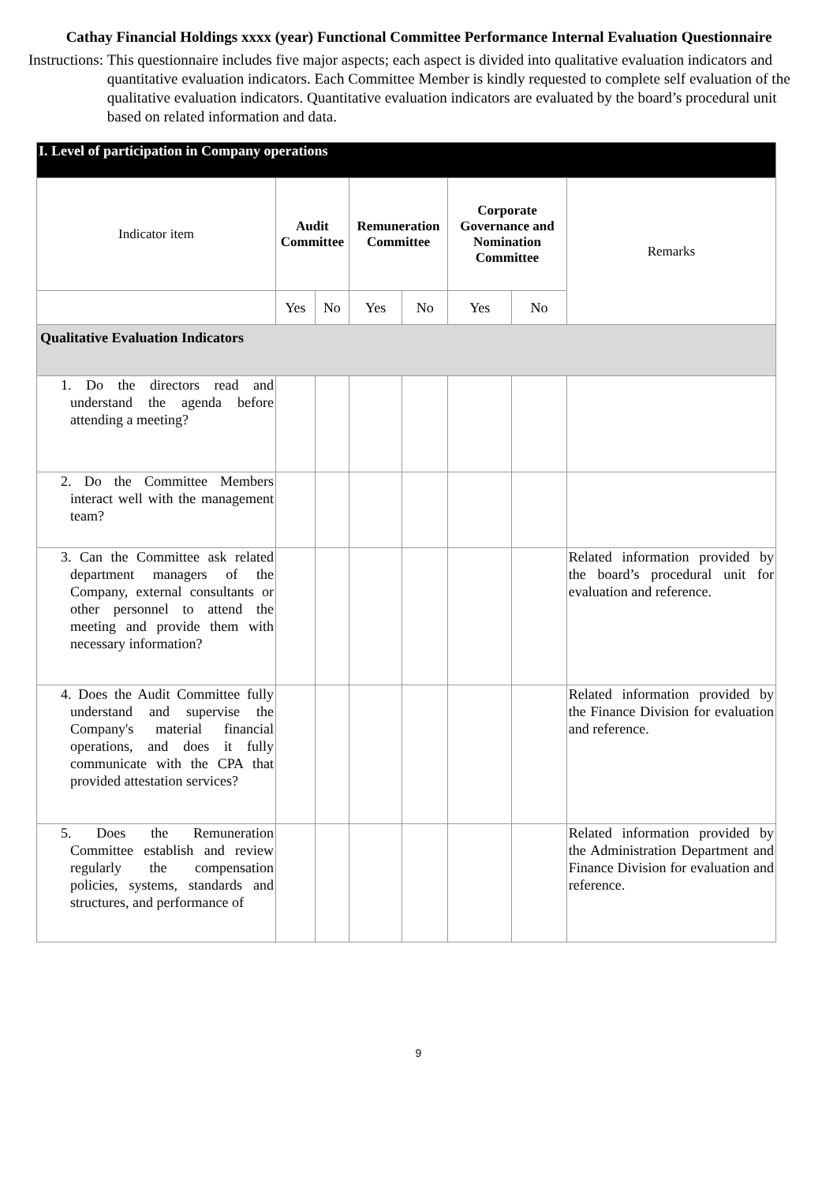Cathay Financial Holdings xxxx (year) Functional Committee Performance Internal Evaluation Questionnaire
Instructions: This questionnaire includes five major aspects; each aspect is divided into qualitative evaluation indicators and quantitative evaluation indicators. Each Committee Member is kindly requested to complete self evaluation of the qualitative evaluation indicators. Quantitative evaluation indicators are evaluated by the board’s procedural unit based on related information and data.
| I. Level of participation in Company operations | | | | | | | |
| --- | --- | --- | --- | --- | --- | --- | --- |
| Indicator item | Audit Committee | | Remuneration Committee | | Corporate Governance and Nomination Committee | | Remarks |
| | Yes | No | Yes | No | Yes | No | |
| Qualitative Evaluation Indicators | | | | | | | |
| 1. Do the directors read and understand the agenda before attending a meeting? | | | | | | | |
| 2. Do the Committee Members interact well with the management team? | | | | | | | |
| 3. Can the Committee ask related department managers of the Company, external consultants or other personnel to attend the meeting and provide them with necessary information? | | | | | | | Related information provided by the board’s procedural unit for evaluation and reference. |
| 4. Does the Audit Committee fully understand and supervise the Company's material financial operations, and does it fully communicate with the CPA that provided attestation services? | | | | | | | Related information provided by the Finance Division for evaluation and reference. |
| 5. Does the Remuneration Committee establish and review regularly the compensation policies, systems, standards and structures, and performance of | | | | | | | Related information provided by the Administration Department and Finance Division for evaluation and reference. |
9